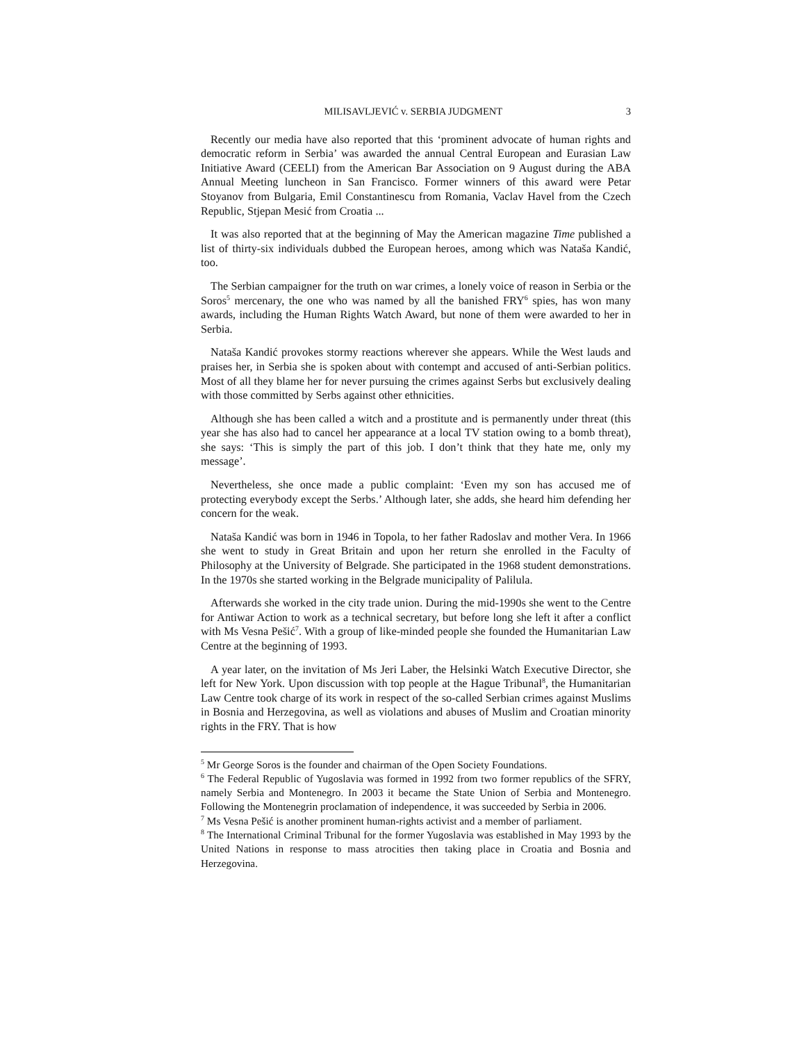MILISAVLJEVIĆ v. SERBIA JUDGMENT 3
Recently our media have also reported that this ‘prominent advocate of human rights and democratic reform in Serbia’ was awarded the annual Central European and Eurasian Law Initiative Award (CEELI) from the American Bar Association on 9 August during the ABA Annual Meeting luncheon in San Francisco. Former winners of this award were Petar Stoyanov from Bulgaria, Emil Constantinescu from Romania, Vaclav Havel from the Czech Republic, Stjepan Mesić from Croatia ...
It was also reported that at the beginning of May the American magazine Time published a list of thirty-six individuals dubbed the European heroes, among which was Nataša Kandić, too.
The Serbian campaigner for the truth on war crimes, a lonely voice of reason in Serbia or the Soros<sup>5</sup> mercenary, the one who was named by all the banished FRY<sup>6</sup> spies, has won many awards, including the Human Rights Watch Award, but none of them were awarded to her in Serbia.
Nataša Kandić provokes stormy reactions wherever she appears. While the West lauds and praises her, in Serbia she is spoken about with contempt and accused of anti-Serbian politics. Most of all they blame her for never pursuing the crimes against Serbs but exclusively dealing with those committed by Serbs against other ethnicities.
Although she has been called a witch and a prostitute and is permanently under threat (this year she has also had to cancel her appearance at a local TV station owing to a bomb threat), she says: ‘This is simply the part of this job. I don’t think that they hate me, only my message’.
Nevertheless, she once made a public complaint: ‘Even my son has accused me of protecting everybody except the Serbs.’ Although later, she adds, she heard him defending her concern for the weak.
Nataša Kandić was born in 1946 in Topola, to her father Radoslav and mother Vera. In 1966 she went to study in Great Britain and upon her return she enrolled in the Faculty of Philosophy at the University of Belgrade. She participated in the 1968 student demonstrations. In the 1970s she started working in the Belgrade municipality of Palilula.
Afterwards she worked in the city trade union. During the mid-1990s she went to the Centre for Antiwar Action to work as a technical secretary, but before long she left it after a conflict with Ms Vesna Pešić<sup>7</sup>. With a group of like-minded people she founded the Humanitarian Law Centre at the beginning of 1993.
A year later, on the invitation of Ms Jeri Laber, the Helsinki Watch Executive Director, she left for New York. Upon discussion with top people at the Hague Tribunal<sup>8</sup>, the Humanitarian Law Centre took charge of its work in respect of the so-called Serbian crimes against Muslims in Bosnia and Herzegovina, as well as violations and abuses of Muslim and Croatian minority rights in the FRY. That is how
<sup>5</sup> Mr George Soros is the founder and chairman of the Open Society Foundations.
<sup>6</sup> The Federal Republic of Yugoslavia was formed in 1992 from two former republics of the SFRY, namely Serbia and Montenegro. In 2003 it became the State Union of Serbia and Montenegro. Following the Montenegrin proclamation of independence, it was succeeded by Serbia in 2006.
<sup>7</sup> Ms Vesna Pešić is another prominent human-rights activist and a member of parliament.
<sup>8</sup> The International Criminal Tribunal for the former Yugoslavia was established in May 1993 by the United Nations in response to mass atrocities then taking place in Croatia and Bosnia and Herzegovina.